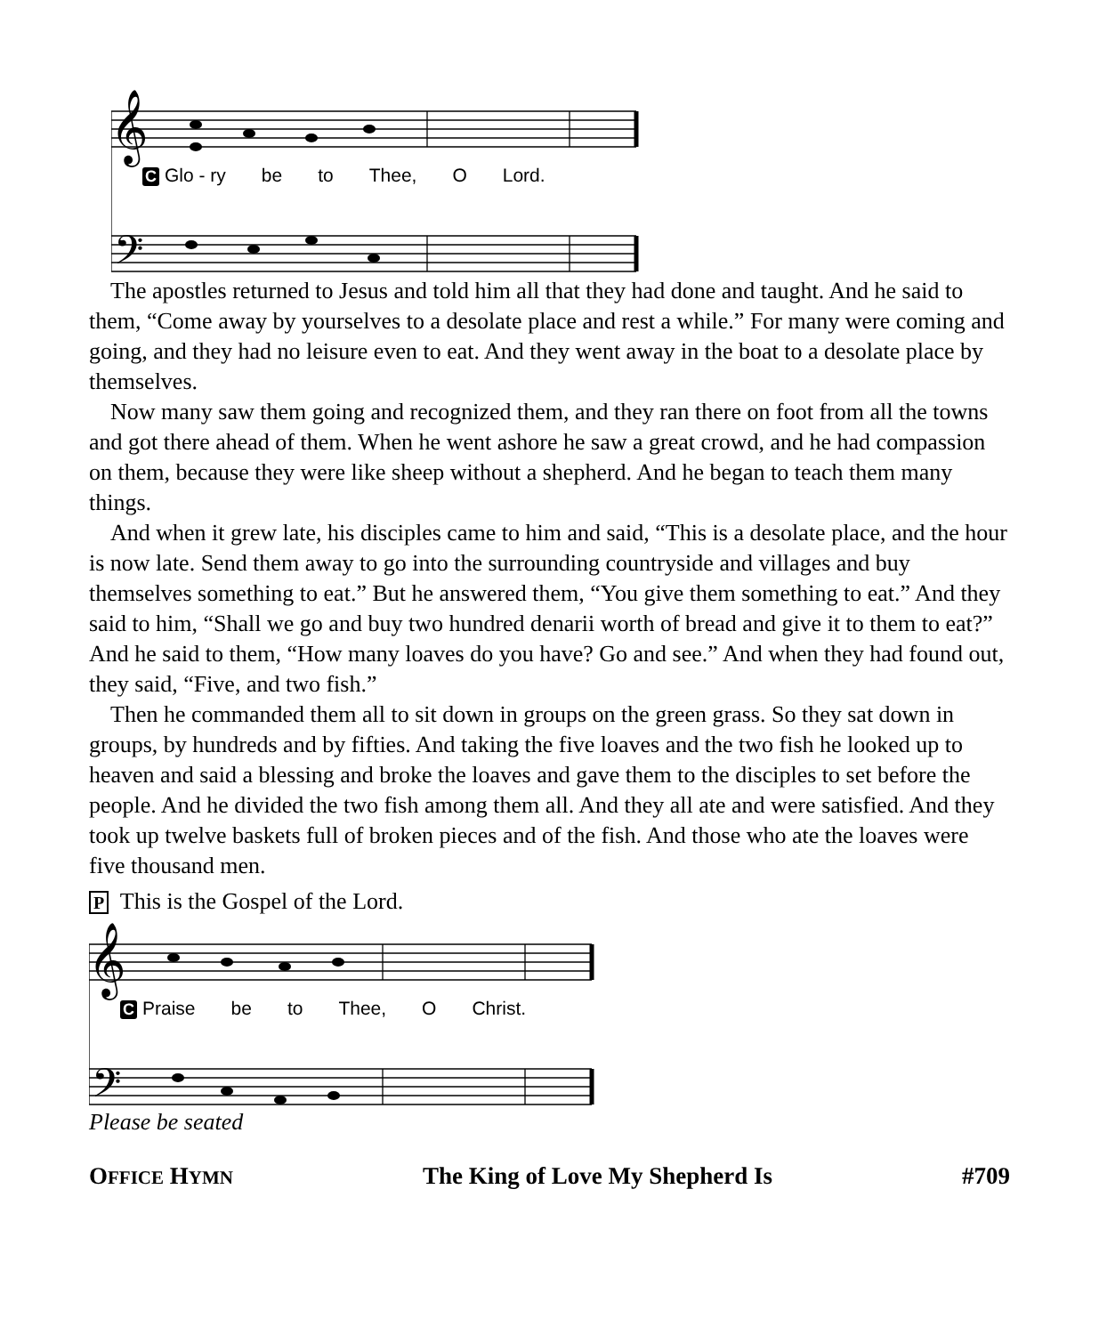𝄞
𝄢
C Glo - ry be to Thee, O Lord.
The apostles returned to Jesus and told him all that they had done and taught. And he said to them, “Come away by yourselves to a desolate place and rest a while.” For many were coming and going, and they had no leisure even to eat. And they went away in the boat to a desolate place by themselves.
Now many saw them going and recognized them, and they ran there on foot from all the towns and got there ahead of them. When he went ashore he saw a great crowd, and he had compassion on them, because they were like sheep without a shepherd. And he began to teach them many things.
And when it grew late, his disciples came to him and said, “This is a desolate place, and the hour is now late. Send them away to go into the surrounding countryside and villages and buy themselves something to eat.” But he answered them, “You give them something to eat.” And they said to him, “Shall we go and buy two hundred denarii worth of bread and give it to them to eat?” And he said to them, “How many loaves do you have? Go and see.” And when they had found out, they said, “Five, and two fish.”
Then he commanded them all to sit down in groups on the green grass. So they sat down in groups, by hundreds and by fifties. And taking the five loaves and the two fish he looked up to heaven and said a blessing and broke the loaves and gave them to the disciples to set before the people. And he divided the two fish among them all. And they all ate and were satisfied. And they took up twelve baskets full of broken pieces and of the fish. And those who ate the loaves were five thousand men.
P This is the Gospel of the Lord.
𝄞
𝄢
C Praise be to Thee, O Christ.
Please be seated
OFFICE HYMN The King of Love My Shepherd Is #709